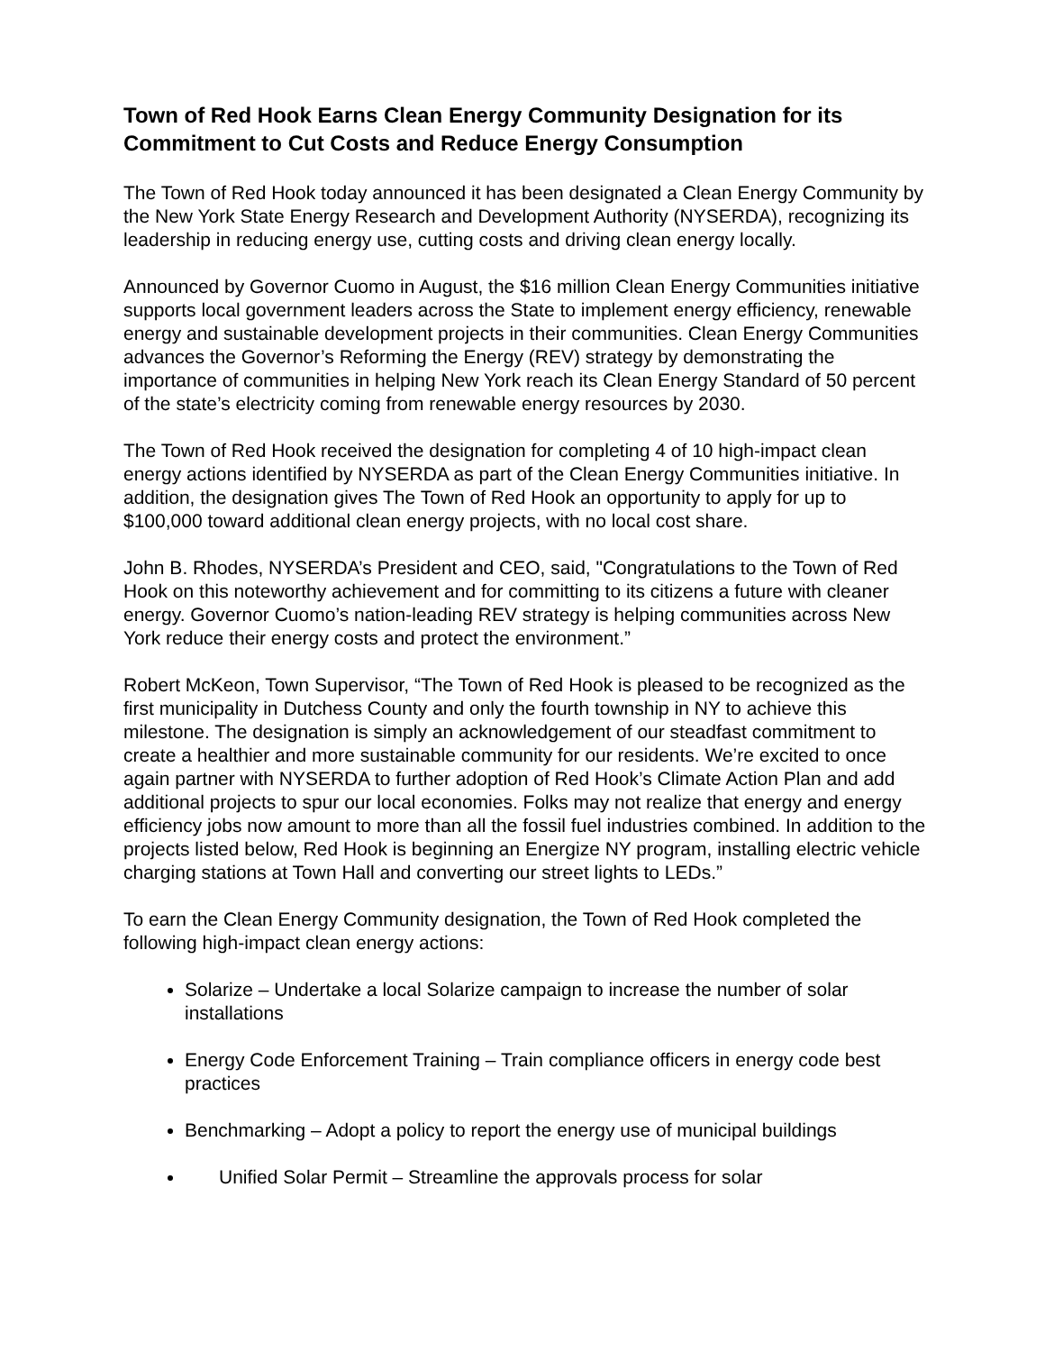Town of Red Hook Earns Clean Energy Community Designation for its Commitment to Cut Costs and Reduce Energy Consumption
The Town of Red Hook today announced it has been designated a Clean Energy Community by the New York State Energy Research and Development Authority (NYSERDA), recognizing its leadership in reducing energy use, cutting costs and driving clean energy locally.
Announced by Governor Cuomo in August, the $16 million Clean Energy Communities initiative supports local government leaders across the State to implement energy efficiency, renewable energy and sustainable development projects in their communities. Clean Energy Communities advances the Governor’s Reforming the Energy (REV) strategy by demonstrating the importance of communities in helping New York reach its Clean Energy Standard of 50 percent of the state’s electricity coming from renewable energy resources by 2030.
The Town of Red Hook received the designation for completing 4 of 10 high-impact clean energy actions identified by NYSERDA as part of the Clean Energy Communities initiative. In addition, the designation gives The Town of Red Hook an opportunity to apply for up to $100,000 toward additional clean energy projects, with no local cost share.
John B. Rhodes, NYSERDA’s President and CEO, said, "Congratulations to the Town of Red Hook on this noteworthy achievement and for committing to its citizens a future with cleaner energy. Governor Cuomo’s nation-leading REV strategy is helping communities across New York reduce their energy costs and protect the environment.”
Robert McKeon, Town Supervisor, “The Town of Red Hook is pleased to be recognized as the first municipality in Dutchess County and only the fourth township in NY to achieve this milestone. The designation is simply an acknowledgement of our steadfast commitment to create a healthier and more sustainable community for our residents. We’re excited to once again partner with NYSERDA to further adoption of Red Hook’s Climate Action Plan and add additional projects to spur our local economies. Folks may not realize that energy and energy efficiency jobs now amount to more than all the fossil fuel industries combined. In addition to the projects listed below, Red Hook is beginning an Energize NY program, installing electric vehicle charging stations at Town Hall and converting our street lights to LEDs.”
To earn the Clean Energy Community designation, the Town of Red Hook completed the following high-impact clean energy actions:
Solarize – Undertake a local Solarize campaign to increase the number of solar installations
Energy Code Enforcement Training – Train compliance officers in energy code best practices
Benchmarking – Adopt a policy to report the energy use of municipal buildings
Unified Solar Permit – Streamline the approvals process for solar